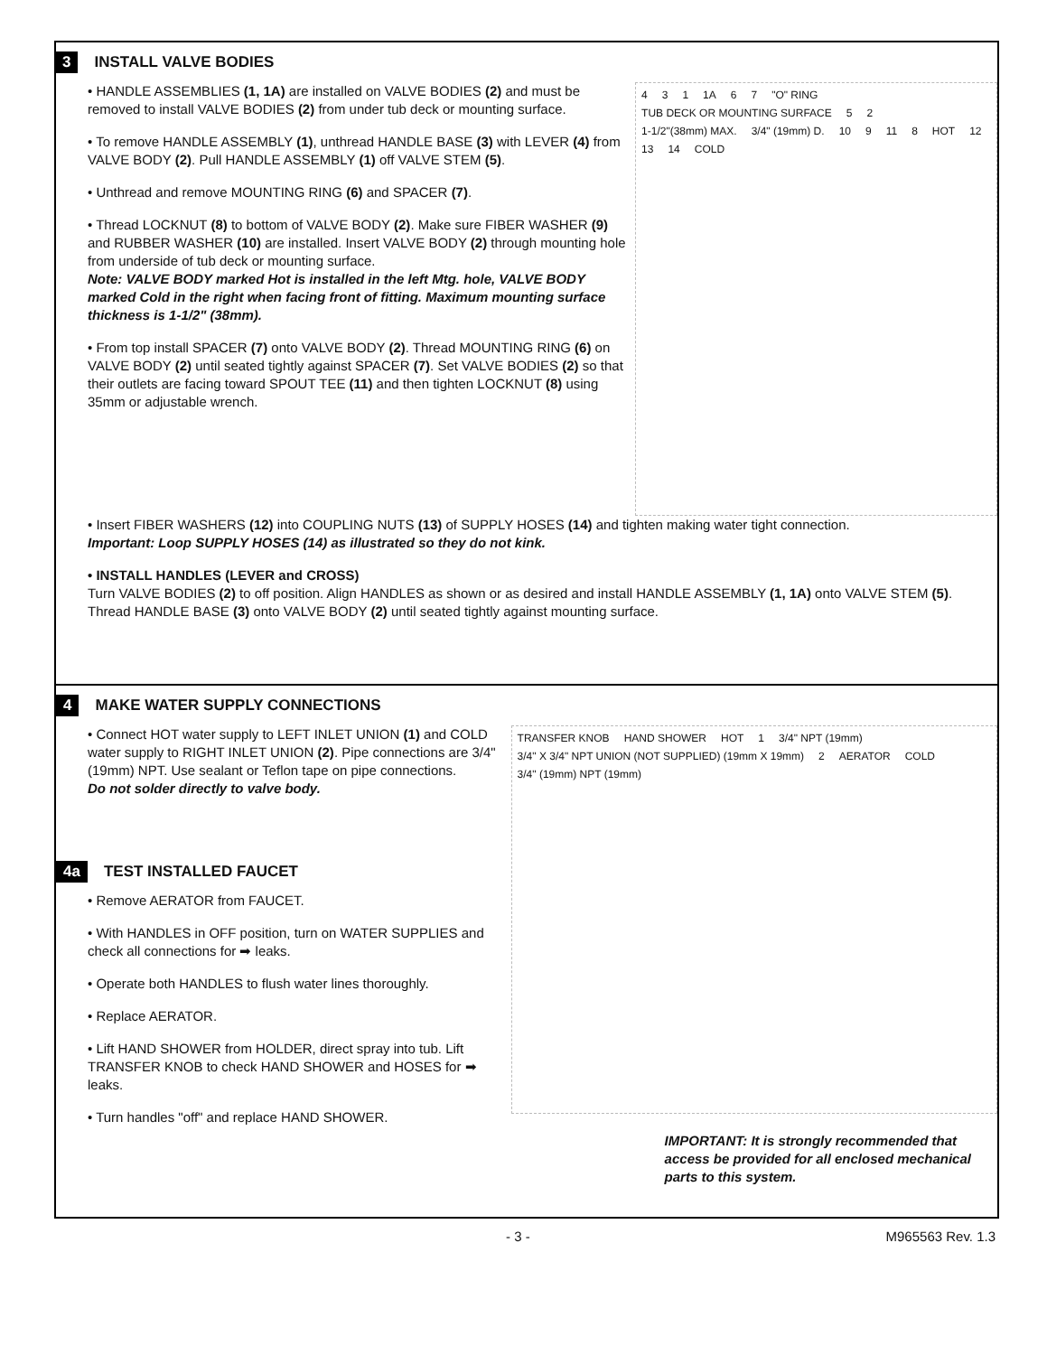3 INSTALL VALVE BODIES
• HANDLE ASSEMBLIES (1, 1A) are installed on VALVE BODIES (2) and must be removed to install VALVE BODIES (2) from under tub deck or mounting surface.
• To remove HANDLE ASSEMBLY (1), unthread HANDLE BASE (3) with LEVER (4) from VALVE BODY (2). Pull HANDLE ASSEMBLY (1) off VALVE STEM (5).
• Unthread and remove MOUNTING RING (6) and SPACER (7).
• Thread LOCKNUT (8) to bottom of VALVE BODY (2). Make sure FIBER WASHER (9) and RUBBER WASHER (10) are installed. Insert VALVE BODY (2) through mounting hole from underside of tub deck or mounting surface.
Note: VALVE BODY marked Hot is installed in the left Mtg. hole, VALVE BODY marked Cold in the right when facing front of fitting. Maximum mounting surface thickness is 1-1/2" (38mm).
• From top install SPACER (7) onto VALVE BODY (2). Thread MOUNTING RING (6) on VALVE BODY (2) until seated tightly against SPACER (7). Set VALVE BODIES (2) so that their outlets are facing toward SPOUT TEE (11) and then tighten LOCKNUT (8) using 35mm or adjustable wrench.
4 3 1 1A 6 7 "O" RING TUB DECK OR MOUNTING SURFACE 5 2 1-1/2"(38mm) MAX. 3/4" (19mm) D. 10 9 11 8 HOT 12 13 14 COLD
• Insert FIBER WASHERS (12) into COUPLING NUTS (13) of SUPPLY HOSES (14) and tighten making water tight connection.
Important: Loop SUPPLY HOSES (14) as illustrated so they do not kink.
• INSTALL HANDLES (LEVER and CROSS)
Turn VALVE BODIES (2) to off position. Align HANDLES as shown or as desired and install HANDLE ASSEMBLY (1, 1A) onto VALVE STEM (5). Thread HANDLE BASE (3) onto VALVE BODY (2) until seated tightly against mounting surface.
4 MAKE WATER SUPPLY CONNECTIONS
• Connect HOT water supply to LEFT INLET UNION (1) and COLD water supply to RIGHT INLET UNION (2). Pipe connections are 3/4" (19mm) NPT. Use sealant or Teflon tape on pipe connections.
Do not solder directly to valve body.
4a TEST INSTALLED FAUCET
• Remove AERATOR from FAUCET.
• With HANDLES in OFF position, turn on WATER SUPPLIES and check all connections for ➡ leaks.
• Operate both HANDLES to flush water lines thoroughly.
• Replace AERATOR.
• Lift HAND SHOWER from HOLDER, direct spray into tub. Lift TRANSFER KNOB to check HAND SHOWER and HOSES for ➡ leaks.
• Turn handles "off" and replace HAND SHOWER.
TRANSFER KNOB HAND SHOWER HOT 1 3/4" NPT (19mm) 3/4" X 3/4" NPT UNION (NOT SUPPLIED) (19mm X 19mm) 2 AERATOR COLD 3/4" (19mm) NPT (19mm)
IMPORTANT: It is strongly recommended that access be provided for all enclosed mechanical parts to this system.
- 3 - M965563 Rev. 1.3